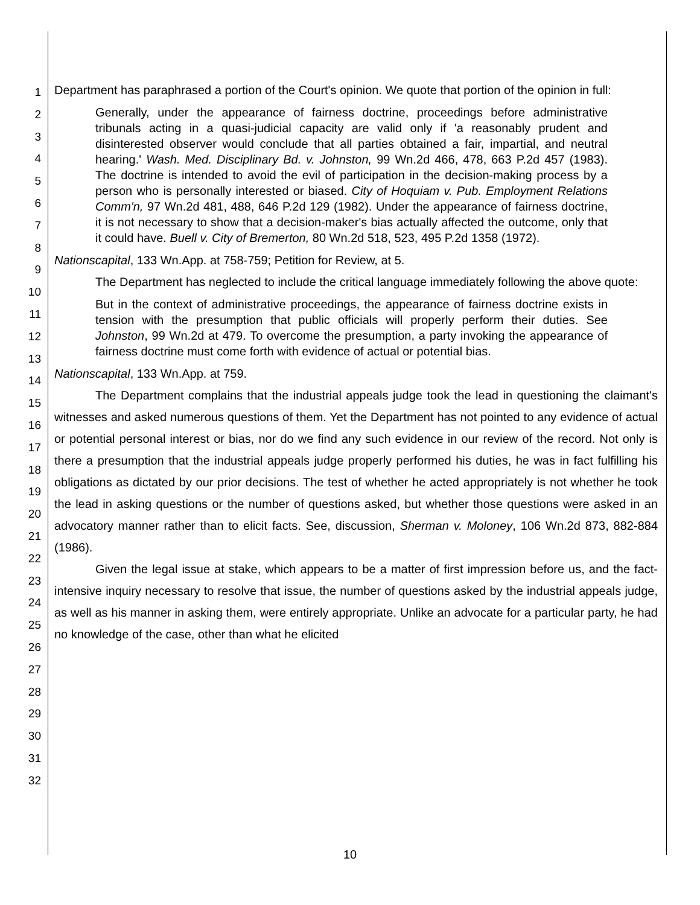1
2
3
4
5
6
7
8
9
10
11
12
13
14
15
16
17
18
19
20
21
22
23
24
25
26
27
28
29
30
31
32
Department has paraphrased a portion of the Court's opinion. We quote that portion of the opinion in full:
Generally, under the appearance of fairness doctrine, proceedings before administrative tribunals acting in a quasi-judicial capacity are valid only if 'a reasonably prudent and disinterested observer would conclude that all parties obtained a fair, impartial, and neutral hearing.' Wash. Med. Disciplinary Bd. v. Johnston, 99 Wn.2d 466, 478, 663 P.2d 457 (1983). The doctrine is intended to avoid the evil of participation in the decision-making process by a person who is personally interested or biased. City of Hoquiam v. Pub. Employment Relations Comm'n, 97 Wn.2d 481, 488, 646 P.2d 129 (1982). Under the appearance of fairness doctrine, it is not necessary to show that a decision-maker's bias actually affected the outcome, only that it could have. Buell v. City of Bremerton, 80 Wn.2d 518, 523, 495 P.2d 1358 (1972).
Nationscapital, 133 Wn.App. at 758-759; Petition for Review, at 5.
The Department has neglected to include the critical language immediately following the above quote:
But in the context of administrative proceedings, the appearance of fairness doctrine exists in tension with the presumption that public officials will properly perform their duties. See Johnston, 99 Wn.2d at 479. To overcome the presumption, a party invoking the appearance of fairness doctrine must come forth with evidence of actual or potential bias.
Nationscapital, 133 Wn.App. at 759.
The Department complains that the industrial appeals judge took the lead in questioning the claimant's witnesses and asked numerous questions of them. Yet the Department has not pointed to any evidence of actual or potential personal interest or bias, nor do we find any such evidence in our review of the record. Not only is there a presumption that the industrial appeals judge properly performed his duties, he was in fact fulfilling his obligations as dictated by our prior decisions. The test of whether he acted appropriately is not whether he took the lead in asking questions or the number of questions asked, but whether those questions were asked in an advocatory manner rather than to elicit facts. See, discussion, Sherman v. Moloney, 106 Wn.2d 873, 882-884 (1986).
Given the legal issue at stake, which appears to be a matter of first impression before us, and the fact-intensive inquiry necessary to resolve that issue, the number of questions asked by the industrial appeals judge, as well as his manner in asking them, were entirely appropriate. Unlike an advocate for a particular party, he had no knowledge of the case, other than what he elicited
10